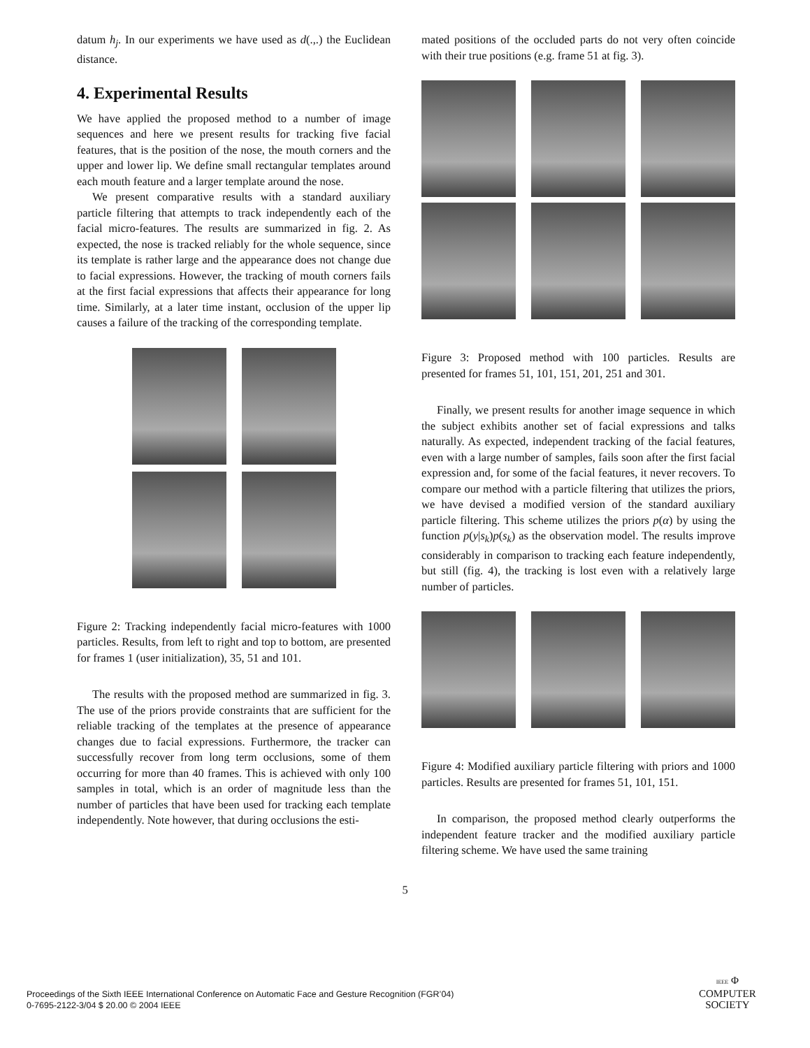datum h<sub>j</sub>. In our experiments we have used as d(.,.) the Euclidean distance.
4. Experimental Results
We have applied the proposed method to a number of image sequences and here we present results for tracking five facial features, that is the position of the nose, the mouth corners and the upper and lower lip. We define small rectangular templates around each mouth feature and a larger template around the nose.
We present comparative results with a standard auxiliary particle filtering that attempts to track independently each of the facial micro-features. The results are summarized in fig. 2. As expected, the nose is tracked reliably for the whole sequence, since its template is rather large and the appearance does not change due to facial expressions. However, the tracking of mouth corners fails at the first facial expressions that affects their appearance for long time. Similarly, at a later time instant, occlusion of the upper lip causes a failure of the tracking of the corresponding template.
Figure 2: Tracking independently facial micro-features with 1000 particles. Results, from left to right and top to bottom, are presented for frames 1 (user initialization), 35, 51 and 101.
The results with the proposed method are summarized in fig. 3. The use of the priors provide constraints that are sufficient for the reliable tracking of the templates at the presence of appearance changes due to facial expressions. Furthermore, the tracker can successfully recover from long term occlusions, some of them occurring for more than 40 frames. This is achieved with only 100 samples in total, which is an order of magnitude less than the number of particles that have been used for tracking each template independently. Note however, that during occlusions the esti-
mated positions of the occluded parts do not very often coincide with their true positions (e.g. frame 51 at fig. 3).
Figure 3: Proposed method with 100 particles. Results are presented for frames 51, 101, 151, 201, 251 and 301.
Finally, we present results for another image sequence in which the subject exhibits another set of facial expressions and talks naturally. As expected, independent tracking of the facial features, even with a large number of samples, fails soon after the first facial expression and, for some of the facial features, it never recovers. To compare our method with a particle filtering that utilizes the priors, we have devised a modified version of the standard auxiliary particle filtering. This scheme utilizes the priors p(α) by using the function p(y|s<sub>k</sub>)p(s<sub>k</sub>) as the observation model. The results improve considerably in comparison to tracking each feature independently, but still (fig. 4), the tracking is lost even with a relatively large number of particles.
Figure 4: Modified auxiliary particle filtering with priors and 1000 particles. Results are presented for frames 51, 101, 151.
In comparison, the proposed method clearly outperforms the independent feature tracker and the modified auxiliary particle filtering scheme. We have used the same training
5
Proceedings of the Sixth IEEE International Conference on Automatic Face and Gesture Recognition (FGR’04)
0-7695-2122-3/04 $ 20.00 © 2004 IEEE
IEEE Φ
COMPUTER
SOCIETY